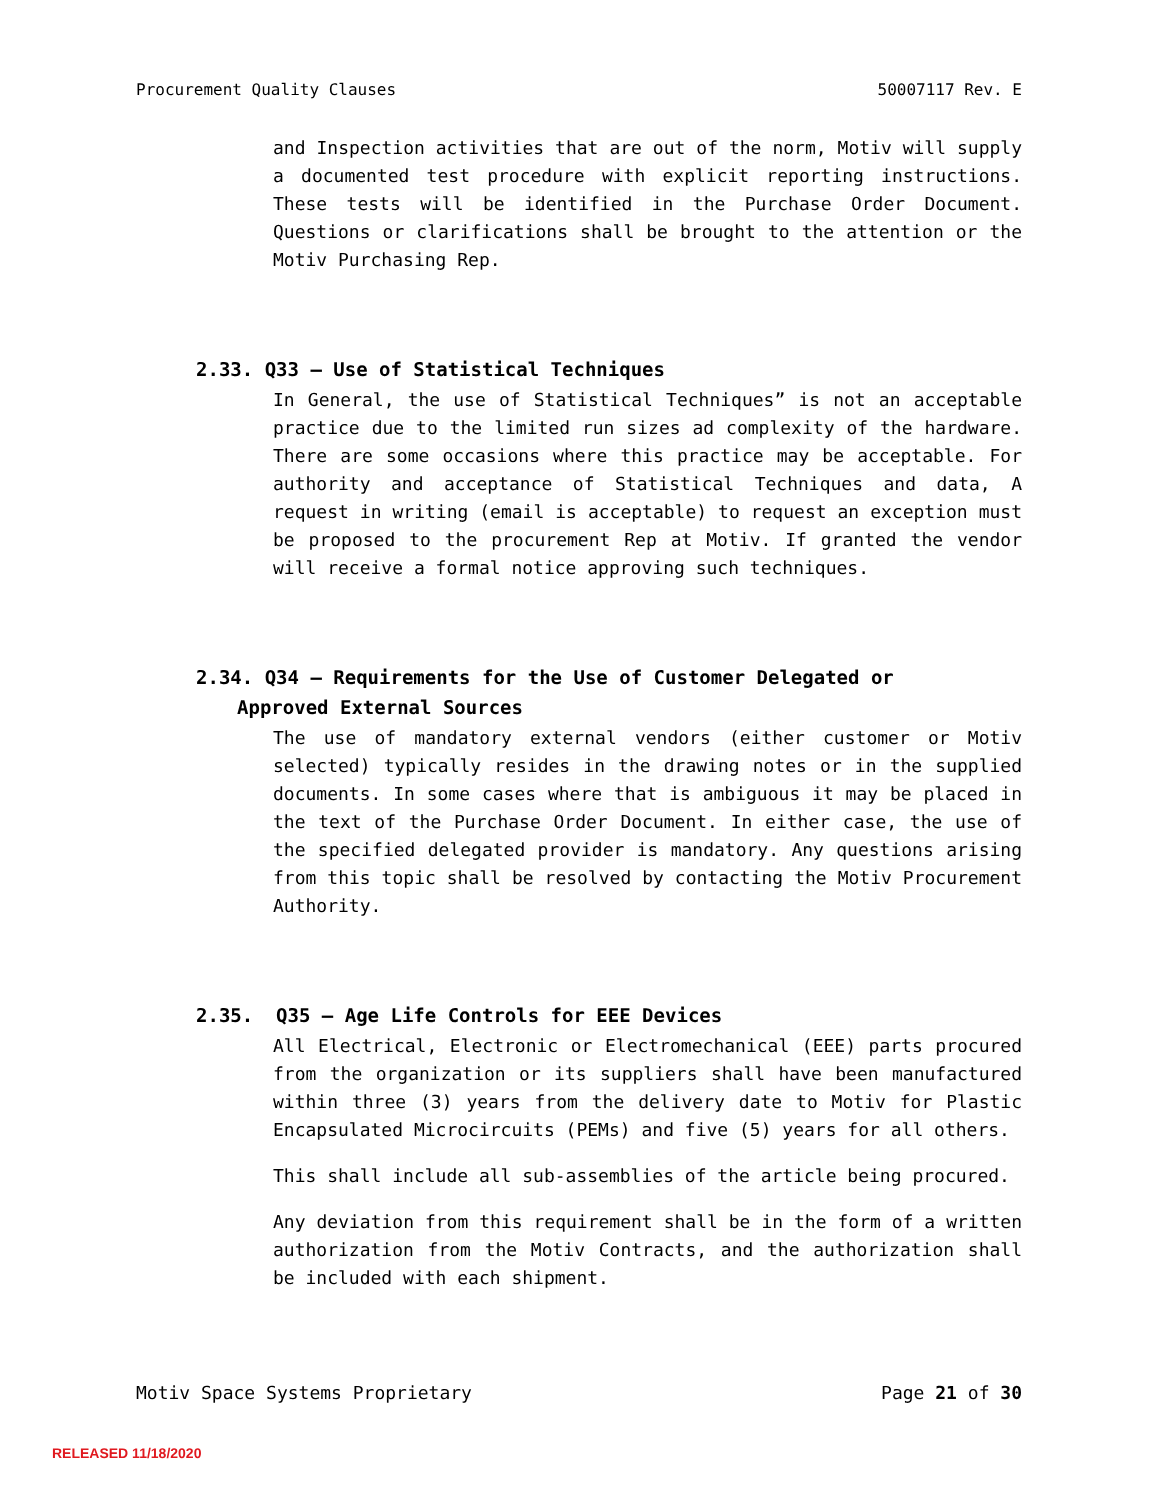Procurement Quality Clauses 50007117 Rev. E
and Inspection activities that are out of the norm, Motiv will supply a documented test procedure with explicit reporting instructions. These tests will be identified in the Purchase Order Document. Questions or clarifications shall be brought to the attention or the Motiv Purchasing Rep.
2.33. Q33 – Use of Statistical Techniques
In General, the use of Statistical Techniques” is not an acceptable practice due to the limited run sizes ad complexity of the hardware. There are some occasions where this practice may be acceptable. For authority and acceptance of Statistical Techniques and data, A request in writing (email is acceptable) to request an exception must be proposed to the procurement Rep at Motiv. If granted the vendor will receive a formal notice approving such techniques.
2.34. Q34 – Requirements for the Use of Customer Delegated or
Approved External Sources
The use of mandatory external vendors (either customer or Motiv selected) typically resides in the drawing notes or in the supplied documents. In some cases where that is ambiguous it may be placed in the text of the Purchase Order Document. In either case, the use of the specified delegated provider is mandatory. Any questions arising from this topic shall be resolved by contacting the Motiv Procurement Authority.
2.35. Q35 – Age Life Controls for EEE Devices
All Electrical, Electronic or Electromechanical (EEE) parts procured from the organization or its suppliers shall have been manufactured within three (3) years from the delivery date to Motiv for Plastic Encapsulated Microcircuits (PEMs) and five (5) years for all others.
This shall include all sub-assemblies of the article being procured.
Any deviation from this requirement shall be in the form of a written authorization from the Motiv Contracts, and the authorization shall be included with each shipment.
Motiv Space Systems Proprietary Page 21 of 30
RELEASED 11/18/2020